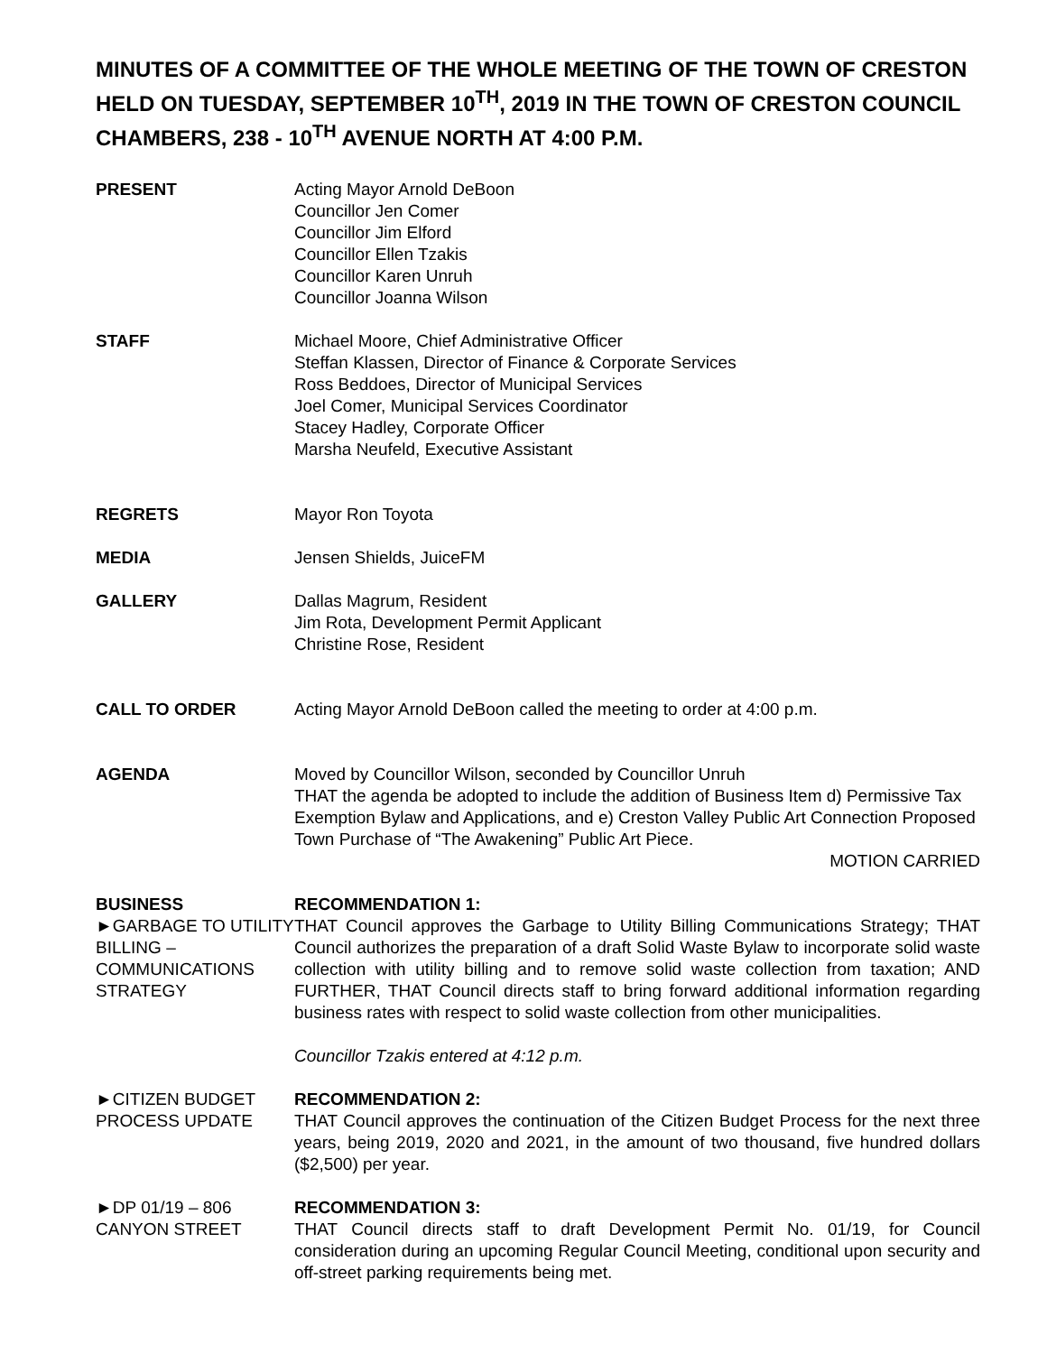MINUTES OF A COMMITTEE OF THE WHOLE MEETING OF THE TOWN OF CRESTON HELD ON TUESDAY, SEPTEMBER 10<sup>TH</sup>, 2019 IN THE TOWN OF CRESTON COUNCIL CHAMBERS, 238 - 10<sup>TH</sup> AVENUE NORTH AT 4:00 P.M.
PRESENT Acting Mayor Arnold DeBoon
Councillor Jen Comer
Councillor Jim Elford
Councillor Ellen Tzakis
Councillor Karen Unruh
Councillor Joanna Wilson
STAFF Michael Moore, Chief Administrative Officer
Steffan Klassen, Director of Finance & Corporate Services
Ross Beddoes, Director of Municipal Services
Joel Comer, Municipal Services Coordinator
Stacey Hadley, Corporate Officer
Marsha Neufeld, Executive Assistant
REGRETS Mayor Ron Toyota
MEDIA Jensen Shields, JuiceFM
GALLERY Dallas Magrum, Resident
Jim Rota, Development Permit Applicant
Christine Rose, Resident
CALL TO ORDER Acting Mayor Arnold DeBoon called the meeting to order at 4:00 p.m.
AGENDA Moved by Councillor Wilson, seconded by Councillor Unruh
THAT the agenda be adopted to include the addition of Business Item d) Permissive Tax Exemption Bylaw and Applications, and e) Creston Valley Public Art Connection Proposed Town Purchase of “The Awakening” Public Art Piece.
MOTION CARRIED
BUSINESS
►GARBAGE TO UTILITY BILLING – COMMUNICATIONS STRATEGY
RECOMMENDATION 1:
THAT Council approves the Garbage to Utility Billing Communications Strategy; THAT Council authorizes the preparation of a draft Solid Waste Bylaw to incorporate solid waste collection with utility billing and to remove solid waste collection from taxation; AND FURTHER, THAT Council directs staff to bring forward additional information regarding business rates with respect to solid waste collection from other municipalities.
Councillor Tzakis entered at 4:12 p.m.
►CITIZEN BUDGET PROCESS UPDATE
RECOMMENDATION 2:
THAT Council approves the continuation of the Citizen Budget Process for the next three years, being 2019, 2020 and 2021, in the amount of two thousand, five hundred dollars ($2,500) per year.
►DP 01/19 – 806 CANYON STREET
RECOMMENDATION 3:
THAT Council directs staff to draft Development Permit No. 01/19, for Council consideration during an upcoming Regular Council Meeting, conditional upon security and off-street parking requirements being met.